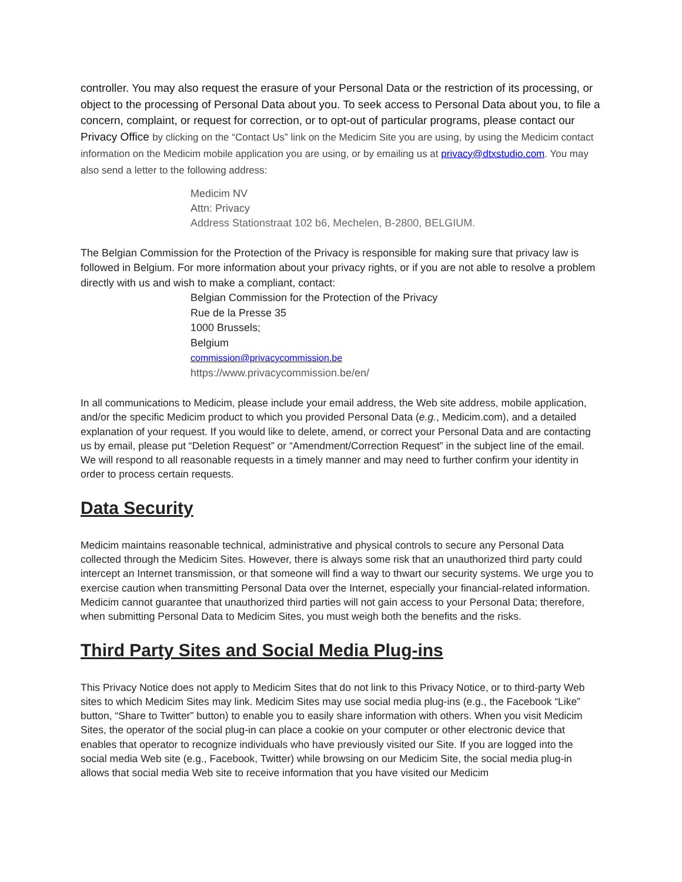controller. You may also request the erasure of your Personal Data or the restriction of its processing, or object to the processing of Personal Data about you. To seek access to Personal Data about you, to file a concern, complaint, or request for correction, or to opt-out of particular programs, please contact our Privacy Office by clicking on the “Contact Us” link on the Medicim Site you are using, by using the Medicim contact information on the Medicim mobile application you are using, or by emailing us at privacy@dtxstudio.com. You may also send a letter to the following address:
Medicim NV
Attn: Privacy
Address Stationstraat 102 b6, Mechelen, B-2800, BELGIUM.
The Belgian Commission for the Protection of the Privacy is responsible for making sure that privacy law is followed in Belgium. For more information about your privacy rights, or if you are not able to resolve a problem directly with us and wish to make a compliant, contact:
Belgian Commission for the Protection of the Privacy
Rue de la Presse 35
1000 Brussels;
Belgium
commission@privacycommission.be
https://www.privacycommission.be/en/
In all communications to Medicim, please include your email address, the Web site address, mobile application, and/or the specific Medicim product to which you provided Personal Data (e.g., Medicim.com), and a detailed explanation of your request. If you would like to delete, amend, or correct your Personal Data and are contacting us by email, please put “Deletion Request” or “Amendment/Correction Request” in the subject line of the email. We will respond to all reasonable requests in a timely manner and may need to further confirm your identity in order to process certain requests.
Data Security
Medicim maintains reasonable technical, administrative and physical controls to secure any Personal Data collected through the Medicim Sites. However, there is always some risk that an unauthorized third party could intercept an Internet transmission, or that someone will find a way to thwart our security systems. We urge you to exercise caution when transmitting Personal Data over the Internet, especially your financial-related information. Medicim cannot guarantee that unauthorized third parties will not gain access to your Personal Data; therefore, when submitting Personal Data to Medicim Sites, you must weigh both the benefits and the risks.
Third Party Sites and Social Media Plug-ins
This Privacy Notice does not apply to Medicim Sites that do not link to this Privacy Notice, or to third-party Web sites to which Medicim Sites may link. Medicim Sites may use social media plug-ins (e.g., the Facebook “Like” button, “Share to Twitter” button) to enable you to easily share information with others. When you visit Medicim Sites, the operator of the social plug-in can place a cookie on your computer or other electronic device that enables that operator to recognize individuals who have previously visited our Site. If you are logged into the social media Web site (e.g., Facebook, Twitter) while browsing on our Medicim Site, the social media plug-in allows that social media Web site to receive information that you have visited our Medicim